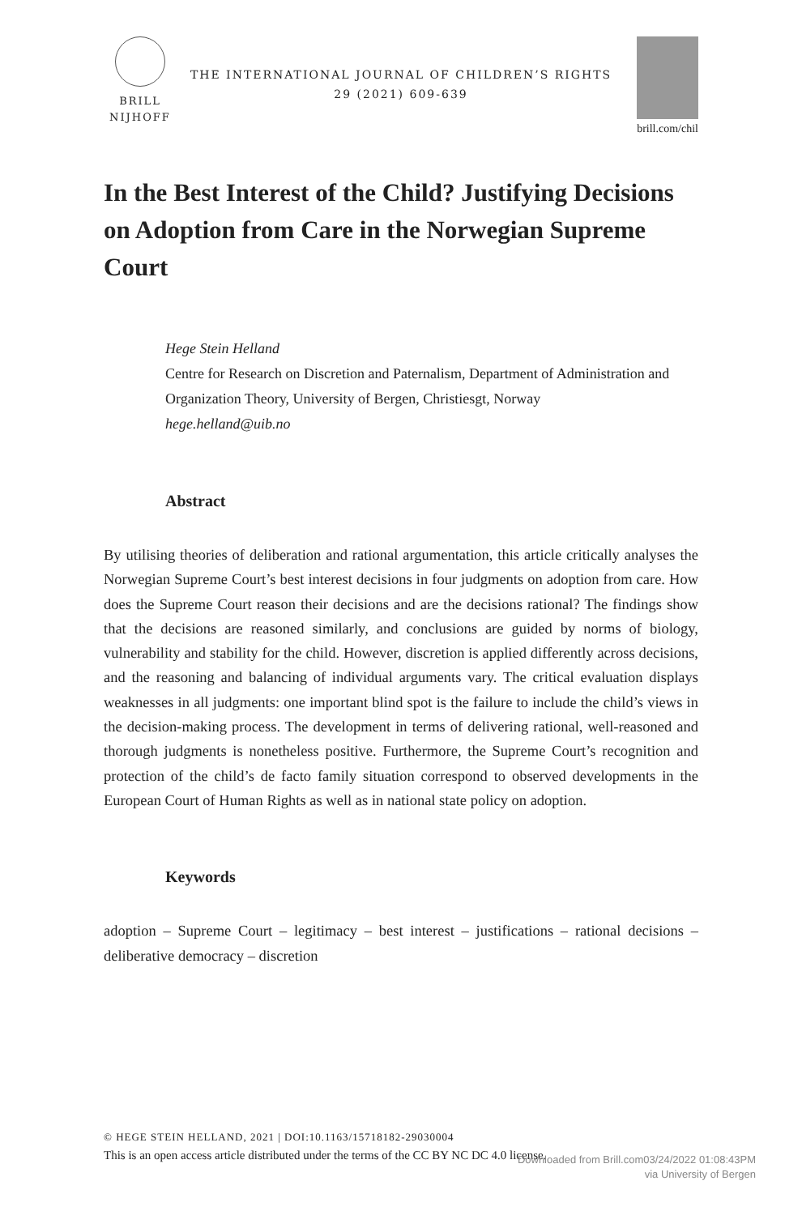BRILL
NIJHOFF
THE INTERNATIONAL JOURNAL OF CHILDREN’S RIGHTS
29 (2021) 609-639
brill.com/chil
In the Best Interest of the Child? Justifying Decisions on Adoption from Care in the Norwegian Supreme Court
Hege Stein Helland
Centre for Research on Discretion and Paternalism, Department of Administration and Organization Theory, University of Bergen, Christiesgt, Norway
hege.helland@uib.no
Abstract
By utilising theories of deliberation and rational argumentation, this article critically analyses the Norwegian Supreme Court’s best interest decisions in four judgments on adoption from care. How does the Supreme Court reason their decisions and are the decisions rational? The findings show that the decisions are reasoned similarly, and conclusions are guided by norms of biology, vulnerability and stability for the child. However, discretion is applied differently across decisions, and the reasoning and balancing of individual arguments vary. The critical evaluation displays weaknesses in all judgments: one important blind spot is the failure to include the child’s views in the decision-making process. The development in terms of delivering rational, well-reasoned and thorough judgments is nonetheless positive. Furthermore, the Supreme Court’s recognition and protection of the child’s de facto family situation correspond to observed developments in the European Court of Human Rights as well as in national state policy on adoption.
Keywords
adoption – Supreme Court – legitimacy – best interest – justifications – rational decisions – deliberative democracy – discretion
© HEGE STEIN HELLAND, 2021 | DOI:10.1163/15718182-29030004
This is an open access article distributed under the terms of the CC BY NC DC 4.0 license.
Downloaded from Brill.com03/24/2022 01:08:43PM
via University of Bergen